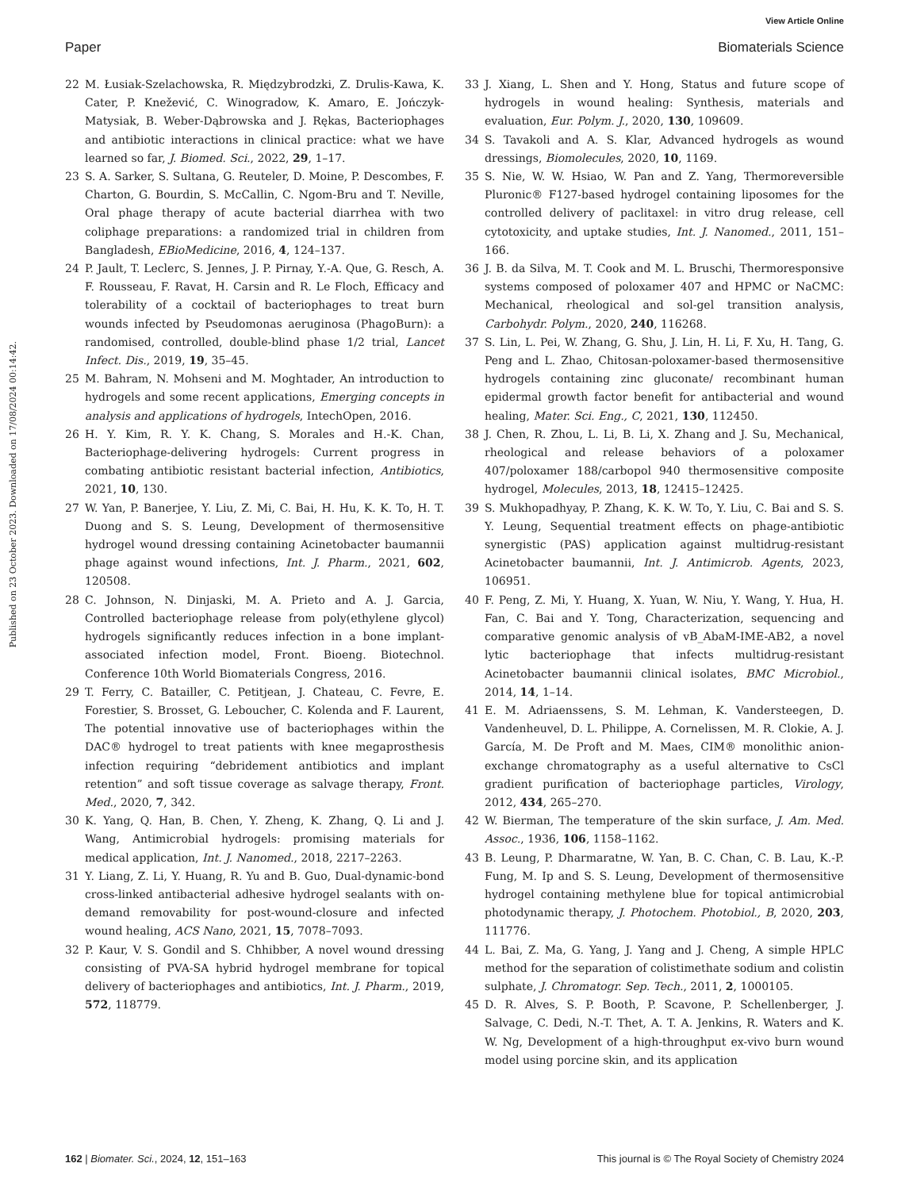View Article Online
Paper Biomaterials Science
Published on 23 October 2023. Downloaded on 17/08/2024 00:14:42.
22 M. Łusiak-Szelachowska, R. Międzybrodzki, Z. Drulis-Kawa, K. Cater, P. Knežević, C. Winogradow, K. Amaro, E. Jończyk-Matysiak, B. Weber-Dąbrowska and J. Rękas, Bacteriophages and antibiotic interactions in clinical practice: what we have learned so far, J. Biomed. Sci., 2022, 29, 1–17.
23 S. A. Sarker, S. Sultana, G. Reuteler, D. Moine, P. Descombes, F. Charton, G. Bourdin, S. McCallin, C. Ngom-Bru and T. Neville, Oral phage therapy of acute bacterial diarrhea with two coliphage preparations: a randomized trial in children from Bangladesh, EBioMedicine, 2016, 4, 124–137.
24 P. Jault, T. Leclerc, S. Jennes, J. P. Pirnay, Y.-A. Que, G. Resch, A. F. Rousseau, F. Ravat, H. Carsin and R. Le Floch, Efficacy and tolerability of a cocktail of bacteriophages to treat burn wounds infected by Pseudomonas aeruginosa (PhagoBurn): a randomised, controlled, double-blind phase 1/2 trial, Lancet Infect. Dis., 2019, 19, 35–45.
25 M. Bahram, N. Mohseni and M. Moghtader, An introduction to hydrogels and some recent applications, Emerging concepts in analysis and applications of hydrogels, IntechOpen, 2016.
26 H. Y. Kim, R. Y. K. Chang, S. Morales and H.-K. Chan, Bacteriophage-delivering hydrogels: Current progress in combating antibiotic resistant bacterial infection, Antibiotics, 2021, 10, 130.
27 W. Yan, P. Banerjee, Y. Liu, Z. Mi, C. Bai, H. Hu, K. K. To, H. T. Duong and S. S. Leung, Development of thermosensitive hydrogel wound dressing containing Acinetobacter baumannii phage against wound infections, Int. J. Pharm., 2021, 602, 120508.
28 C. Johnson, N. Dinjaski, M. A. Prieto and A. J. Garcia, Controlled bacteriophage release from poly(ethylene glycol) hydrogels significantly reduces infection in a bone implant-associated infection model, Front. Bioeng. Biotechnol. Conference 10th World Biomaterials Congress, 2016.
29 T. Ferry, C. Batailler, C. Petitjean, J. Chateau, C. Fevre, E. Forestier, S. Brosset, G. Leboucher, C. Kolenda and F. Laurent, The potential innovative use of bacteriophages within the DAC® hydrogel to treat patients with knee megaprosthesis infection requiring “debridement antibiotics and implant retention” and soft tissue coverage as salvage therapy, Front. Med., 2020, 7, 342.
30 K. Yang, Q. Han, B. Chen, Y. Zheng, K. Zhang, Q. Li and J. Wang, Antimicrobial hydrogels: promising materials for medical application, Int. J. Nanomed., 2018, 2217–2263.
31 Y. Liang, Z. Li, Y. Huang, R. Yu and B. Guo, Dual-dynamic-bond cross-linked antibacterial adhesive hydrogel sealants with on-demand removability for post-wound-closure and infected wound healing, ACS Nano, 2021, 15, 7078–7093.
32 P. Kaur, V. S. Gondil and S. Chhibber, A novel wound dressing consisting of PVA-SA hybrid hydrogel membrane for topical delivery of bacteriophages and antibiotics, Int. J. Pharm., 2019, 572, 118779.
33 J. Xiang, L. Shen and Y. Hong, Status and future scope of hydrogels in wound healing: Synthesis, materials and evaluation, Eur. Polym. J., 2020, 130, 109609.
34 S. Tavakoli and A. S. Klar, Advanced hydrogels as wound dressings, Biomolecules, 2020, 10, 1169.
35 S. Nie, W. W. Hsiao, W. Pan and Z. Yang, Thermoreversible Pluronic® F127-based hydrogel containing liposomes for the controlled delivery of paclitaxel: in vitro drug release, cell cytotoxicity, and uptake studies, Int. J. Nanomed., 2011, 151–166.
36 J. B. da Silva, M. T. Cook and M. L. Bruschi, Thermoresponsive systems composed of poloxamer 407 and HPMC or NaCMC: Mechanical, rheological and sol-gel transition analysis, Carbohydr. Polym., 2020, 240, 116268.
37 S. Lin, L. Pei, W. Zhang, G. Shu, J. Lin, H. Li, F. Xu, H. Tang, G. Peng and L. Zhao, Chitosan-poloxamer-based thermosensitive hydrogels containing zinc gluconate/ recombinant human epidermal growth factor benefit for antibacterial and wound healing, Mater. Sci. Eng., C, 2021, 130, 112450.
38 J. Chen, R. Zhou, L. Li, B. Li, X. Zhang and J. Su, Mechanical, rheological and release behaviors of a poloxamer 407/poloxamer 188/carbopol 940 thermosensitive composite hydrogel, Molecules, 2013, 18, 12415–12425.
39 S. Mukhopadhyay, P. Zhang, K. K. W. To, Y. Liu, C. Bai and S. S. Y. Leung, Sequential treatment effects on phage-antibiotic synergistic (PAS) application against multidrug-resistant Acinetobacter baumannii, Int. J. Antimicrob. Agents, 2023, 106951.
40 F. Peng, Z. Mi, Y. Huang, X. Yuan, W. Niu, Y. Wang, Y. Hua, H. Fan, C. Bai and Y. Tong, Characterization, sequencing and comparative genomic analysis of vB_AbaM-IME-AB2, a novel lytic bacteriophage that infects multidrug-resistant Acinetobacter baumannii clinical isolates, BMC Microbiol., 2014, 14, 1–14.
41 E. M. Adriaenssens, S. M. Lehman, K. Vandersteegen, D. Vandenheuvel, D. L. Philippe, A. Cornelissen, M. R. Clokie, A. J. García, M. De Proft and M. Maes, CIM® monolithic anion-exchange chromatography as a useful alternative to CsCl gradient purification of bacteriophage particles, Virology, 2012, 434, 265–270.
42 W. Bierman, The temperature of the skin surface, J. Am. Med. Assoc., 1936, 106, 1158–1162.
43 B. Leung, P. Dharmaratne, W. Yan, B. C. Chan, C. B. Lau, K.-P. Fung, M. Ip and S. S. Leung, Development of thermosensitive hydrogel containing methylene blue for topical antimicrobial photodynamic therapy, J. Photochem. Photobiol., B, 2020, 203, 111776.
44 L. Bai, Z. Ma, G. Yang, J. Yang and J. Cheng, A simple HPLC method for the separation of colistimethate sodium and colistin sulphate, J. Chromatogr. Sep. Tech., 2011, 2, 1000105.
45 D. R. Alves, S. P. Booth, P. Scavone, P. Schellenberger, J. Salvage, C. Dedi, N.-T. Thet, A. T. A. Jenkins, R. Waters and K. W. Ng, Development of a high-throughput ex-vivo burn wound model using porcine skin, and its application
162 | Biomater. Sci., 2024, 12, 151–163 This journal is © The Royal Society of Chemistry 2024